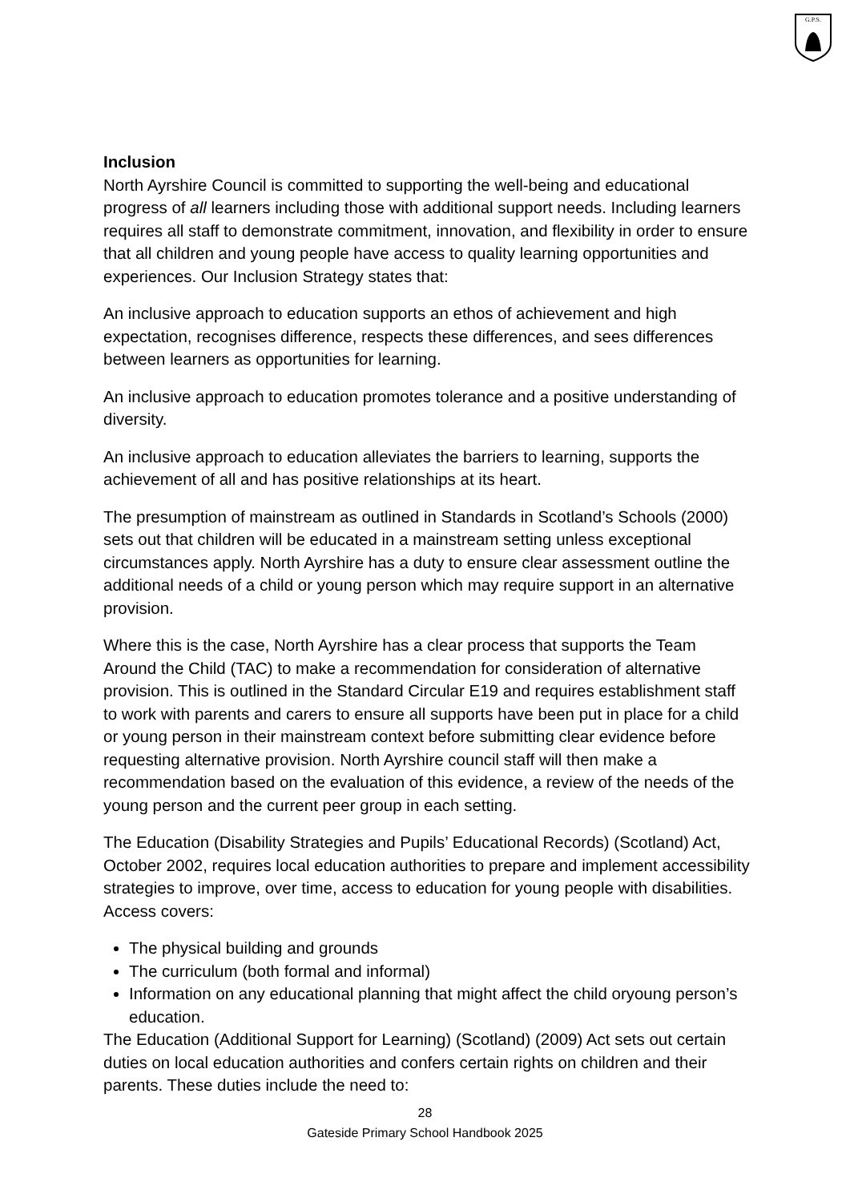G.P.S.
Inclusion
North Ayrshire Council is committed to supporting the well-being and educational progress of all learners including those with additional support needs. Including learners requires all staff to demonstrate commitment, innovation, and flexibility in order to ensure that all children and young people have access to quality learning opportunities and experiences. Our Inclusion Strategy states that:
An inclusive approach to education supports an ethos of achievement and high expectation, recognises difference, respects these differences, and sees differences between learners as opportunities for learning.
An inclusive approach to education promotes tolerance and a positive understanding of diversity.
An inclusive approach to education alleviates the barriers to learning, supports the achievement of all and has positive relationships at its heart.
The presumption of mainstream as outlined in Standards in Scotland’s Schools (2000) sets out that children will be educated in a mainstream setting unless exceptional circumstances apply. North Ayrshire has a duty to ensure clear assessment outline the additional needs of a child or young person which may require support in an alternative provision.
Where this is the case, North Ayrshire has a clear process that supports the Team Around the Child (TAC) to make a recommendation for consideration of alternative provision. This is outlined in the Standard Circular E19 and requires establishment staff to work with parents and carers to ensure all supports have been put in place for a child or young person in their mainstream context before submitting clear evidence before requesting alternative provision. North Ayrshire council staff will then make a recommendation based on the evaluation of this evidence, a review of the needs of the young person and the current peer group in each setting.
The Education (Disability Strategies and Pupils’ Educational Records) (Scotland) Act, October 2002, requires local education authorities to prepare and implement accessibility strategies to improve, over time, access to education for young people with disabilities. Access covers:
The physical building and grounds
The curriculum (both formal and informal)
Information on any educational planning that might affect the child oryoung person’s education.
The Education (Additional Support for Learning) (Scotland) (2009) Act sets out certain duties on local education authorities and confers certain rights on children and their parents. These duties include the need to:
28
Gateside Primary School Handbook 2025